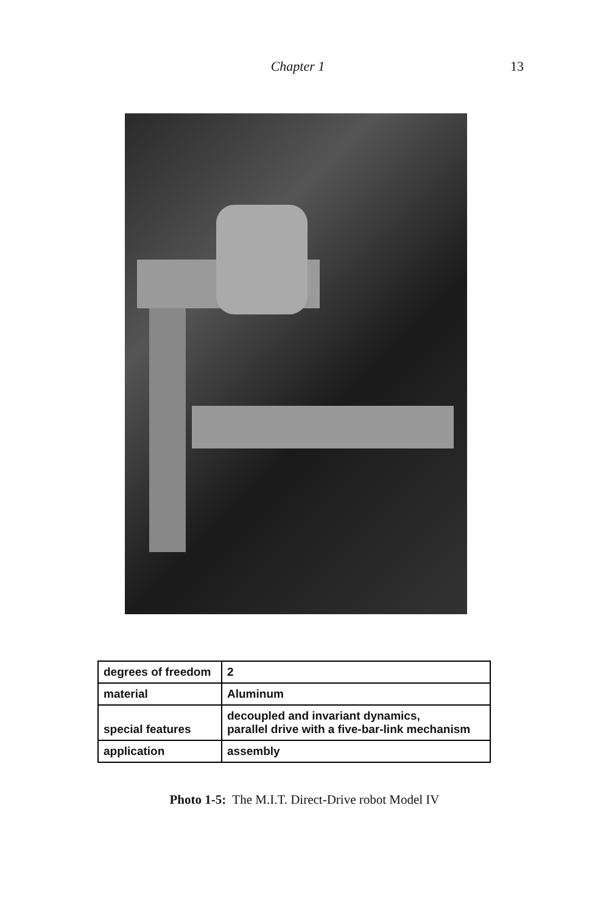Chapter 1 13
| degrees of freedom | 2 |
| material | Aluminum |
| special features | decoupled and invariant dynamics, parallel drive with a five-bar-link mechanism |
| application | assembly |
Photo 1-5: The M.I.T. Direct-Drive robot Model IV